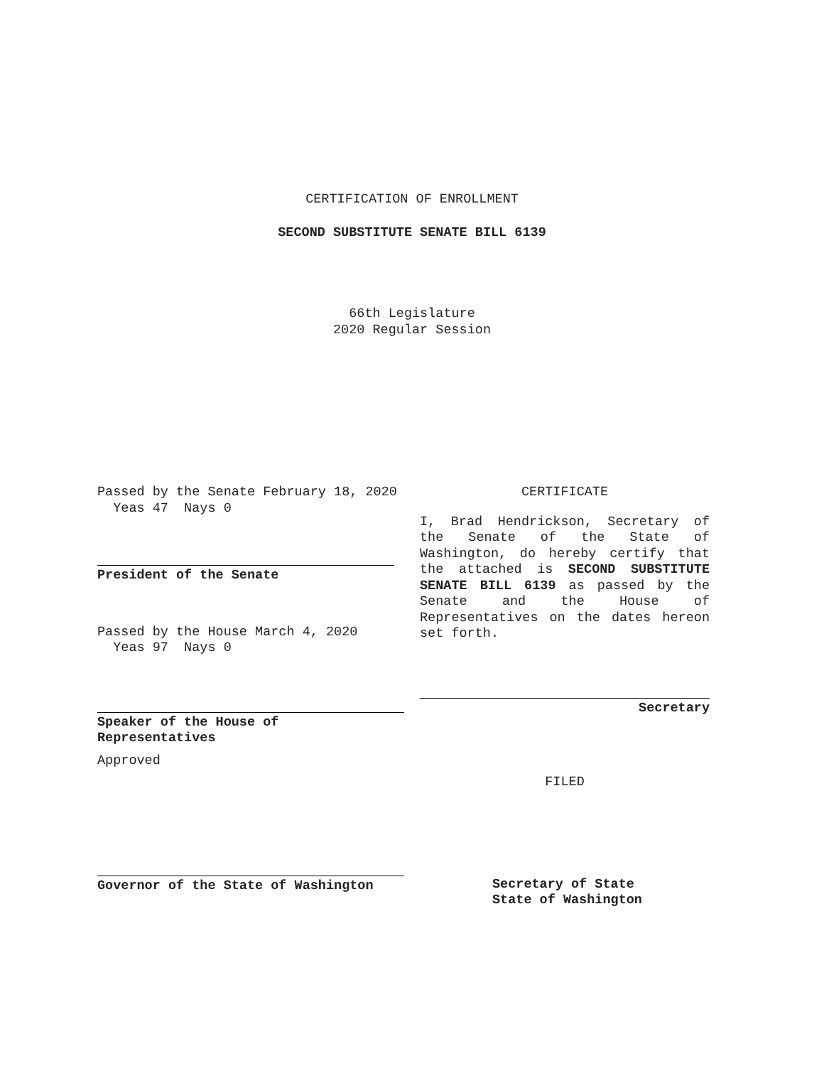CERTIFICATION OF ENROLLMENT
SECOND SUBSTITUTE SENATE BILL 6139
66th Legislature
2020 Regular Session
Passed by the Senate February 18, 2020
Yeas 47 Nays 0
President of the Senate
Passed by the House March 4, 2020
Yeas 97 Nays 0
Speaker of the House of
Representatives
Approved
Governor of the State of Washington
CERTIFICATE
I, Brad Hendrickson, Secretary of the Senate of the State of Washington, do hereby certify that the attached is SECOND SUBSTITUTE SENATE BILL 6139 as passed by the Senate and the House of Representatives on the dates hereon set forth.
Secretary
FILED
Secretary of State
State of Washington